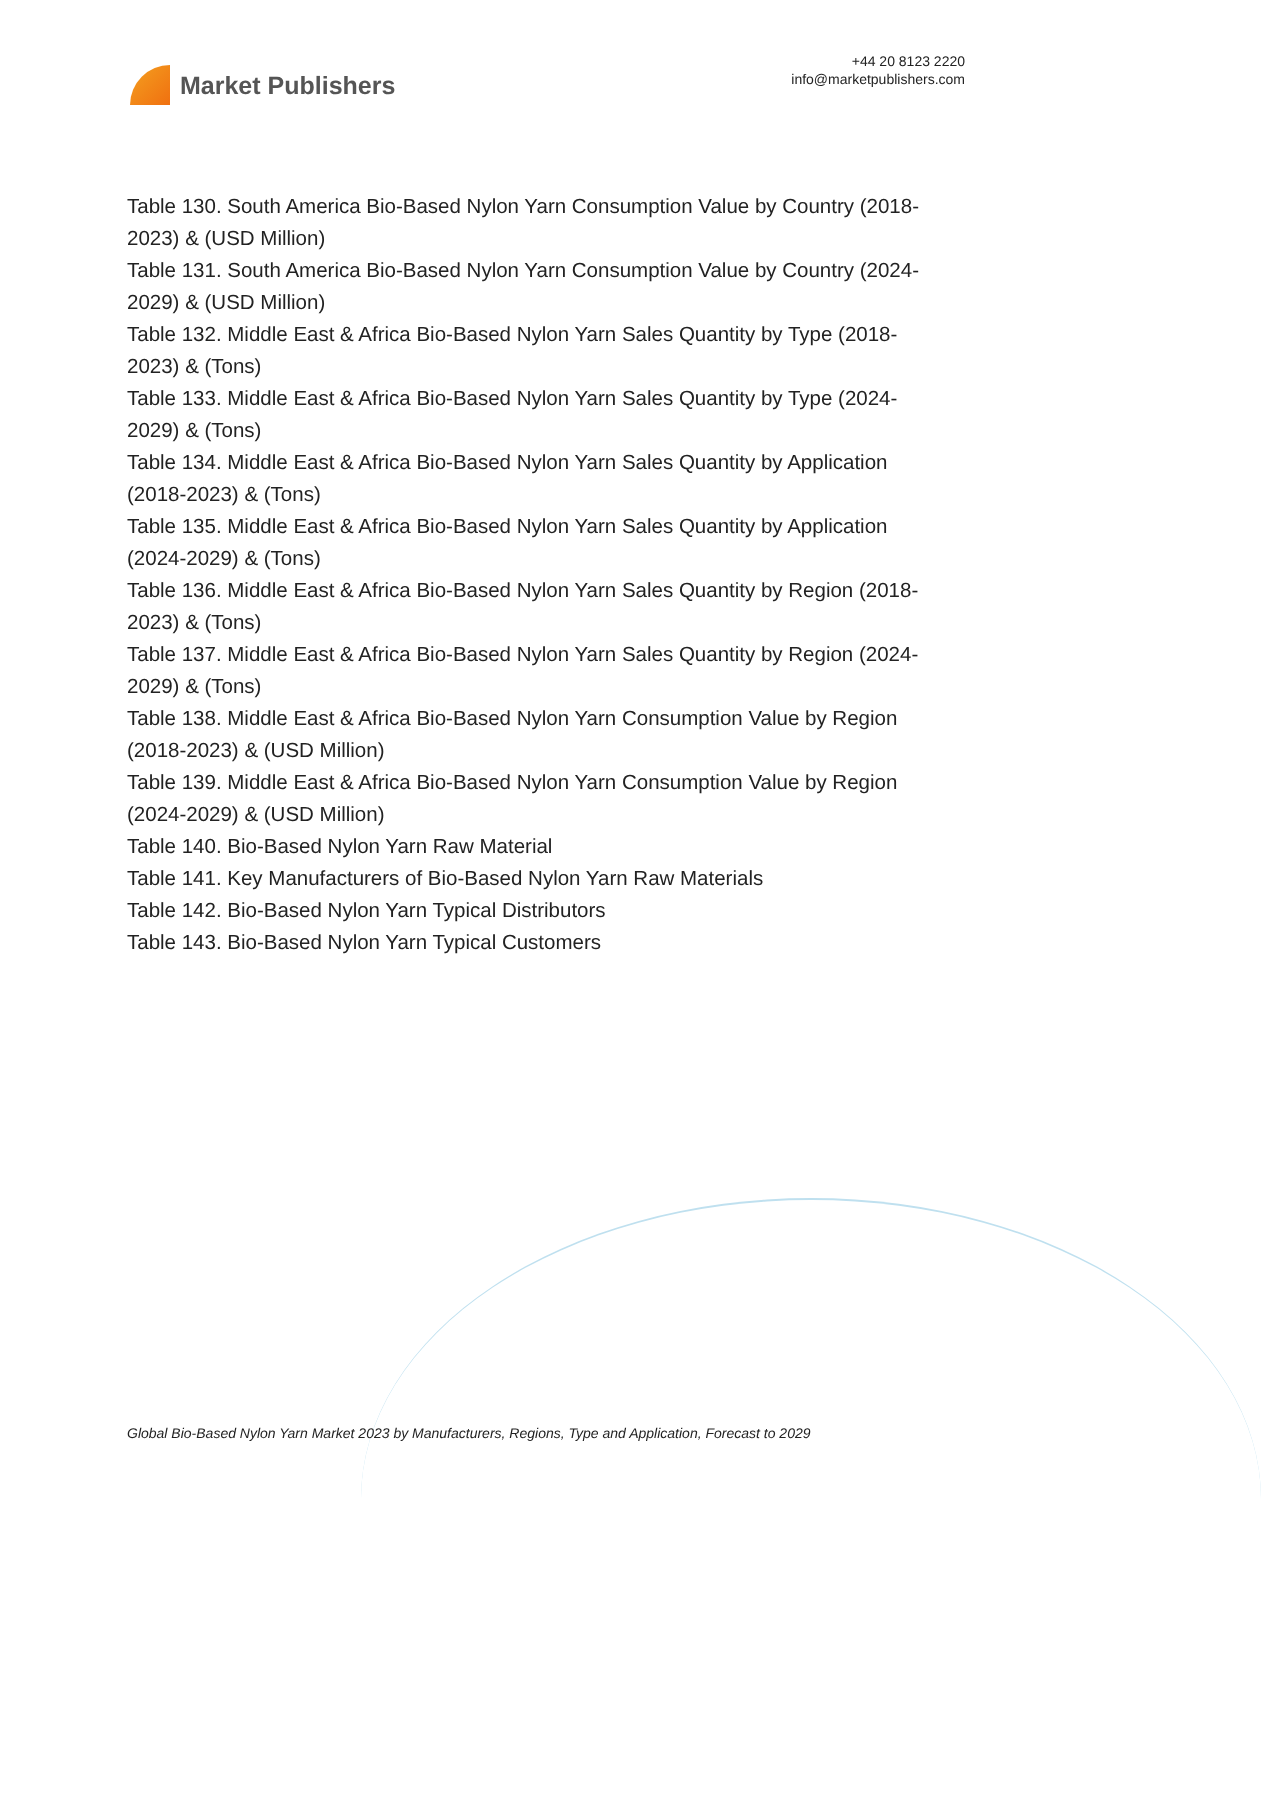Market Publishers
+44 20 8123 2220
info@marketpublishers.com
Table 130. South America Bio-Based Nylon Yarn Consumption Value by Country (2018-2023) & (USD Million)
Table 131. South America Bio-Based Nylon Yarn Consumption Value by Country (2024-2029) & (USD Million)
Table 132. Middle East & Africa Bio-Based Nylon Yarn Sales Quantity by Type (2018-2023) & (Tons)
Table 133. Middle East & Africa Bio-Based Nylon Yarn Sales Quantity by Type (2024-2029) & (Tons)
Table 134. Middle East & Africa Bio-Based Nylon Yarn Sales Quantity by Application (2018-2023) & (Tons)
Table 135. Middle East & Africa Bio-Based Nylon Yarn Sales Quantity by Application (2024-2029) & (Tons)
Table 136. Middle East & Africa Bio-Based Nylon Yarn Sales Quantity by Region (2018-2023) & (Tons)
Table 137. Middle East & Africa Bio-Based Nylon Yarn Sales Quantity by Region (2024-2029) & (Tons)
Table 138. Middle East & Africa Bio-Based Nylon Yarn Consumption Value by Region (2018-2023) & (USD Million)
Table 139. Middle East & Africa Bio-Based Nylon Yarn Consumption Value by Region (2024-2029) & (USD Million)
Table 140. Bio-Based Nylon Yarn Raw Material
Table 141. Key Manufacturers of Bio-Based Nylon Yarn Raw Materials
Table 142. Bio-Based Nylon Yarn Typical Distributors
Table 143. Bio-Based Nylon Yarn Typical Customers
Global Bio-Based Nylon Yarn Market 2023 by Manufacturers, Regions, Type and Application, Forecast to 2029